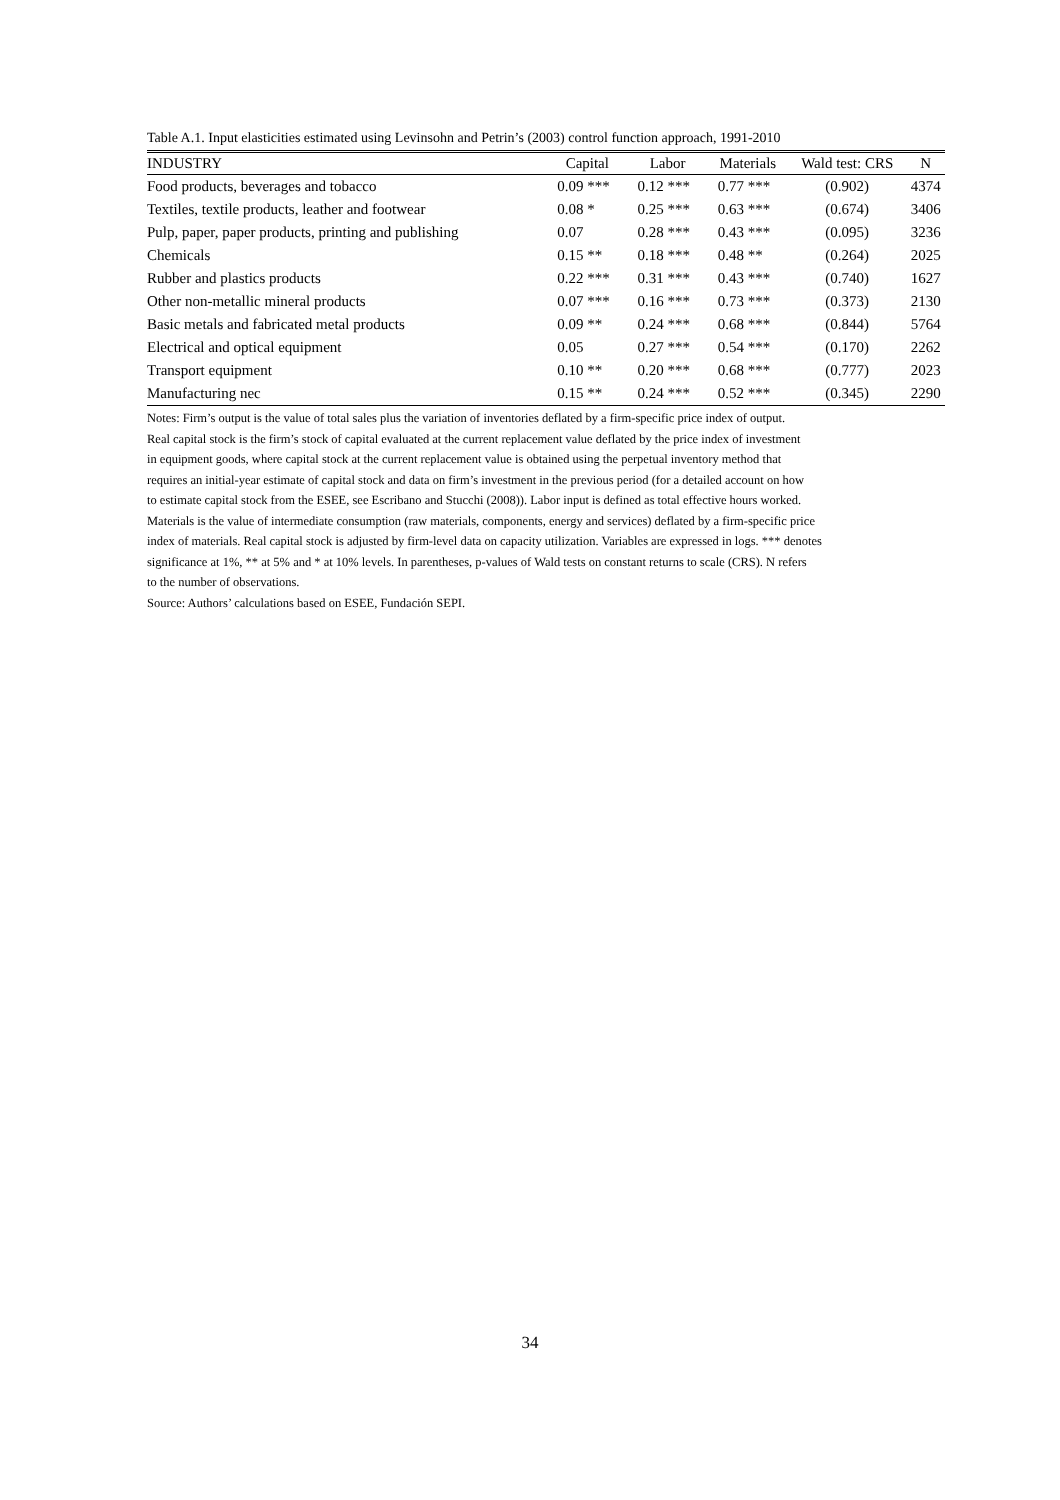Table A.1. Input elasticities estimated using Levinsohn and Petrin’s (2003) control function approach, 1991-2010
| INDUSTRY | Capital | Labor | Materials | Wald test: CRS | N |
| --- | --- | --- | --- | --- | --- |
| Food products, beverages and tobacco | 0.09 *** | 0.12 *** | 0.77 *** | (0.902) | 4374 |
| Textiles, textile products, leather and footwear | 0.08 * | 0.25 *** | 0.63 *** | (0.674) | 3406 |
| Pulp, paper, paper products, printing and publishing | 0.07 | 0.28 *** | 0.43 *** | (0.095) | 3236 |
| Chemicals | 0.15 ** | 0.18 *** | 0.48 ** | (0.264) | 2025 |
| Rubber and plastics products | 0.22 *** | 0.31 *** | 0.43 *** | (0.740) | 1627 |
| Other non-metallic mineral products | 0.07 *** | 0.16 *** | 0.73 *** | (0.373) | 2130 |
| Basic metals and fabricated metal products | 0.09 ** | 0.24 *** | 0.68 *** | (0.844) | 5764 |
| Electrical and optical equipment | 0.05 | 0.27 *** | 0.54 *** | (0.170) | 2262 |
| Transport equipment | 0.10 ** | 0.20 *** | 0.68 *** | (0.777) | 2023 |
| Manufacturing nec | 0.15 ** | 0.24 *** | 0.52 *** | (0.345) | 2290 |
Notes: Firm’s output is the value of total sales plus the variation of inventories deflated by a firm-specific price index of output.
Real capital stock is the firm’s stock of capital evaluated at the current replacement value deflated by the price index of investment
in equipment goods, where capital stock at the current replacement value is obtained using the perpetual inventory method that
requires an initial-year estimate of capital stock and data on firm’s investment in the previous period (for a detailed account on how
to estimate capital stock from the ESEE, see Escribano and Stucchi (2008)). Labor input is defined as total effective hours worked.
Materials is the value of intermediate consumption (raw materials, components, energy and services) deflated by a firm-specific price
index of materials. Real capital stock is adjusted by firm-level data on capacity utilization. Variables are expressed in logs. *** denotes
significance at 1%, ** at 5% and * at 10% levels. In parentheses, p-values of Wald tests on constant returns to scale (CRS). N refers
to the number of observations.
Source: Authors’ calculations based on ESEE, Fundación SEPI.
34